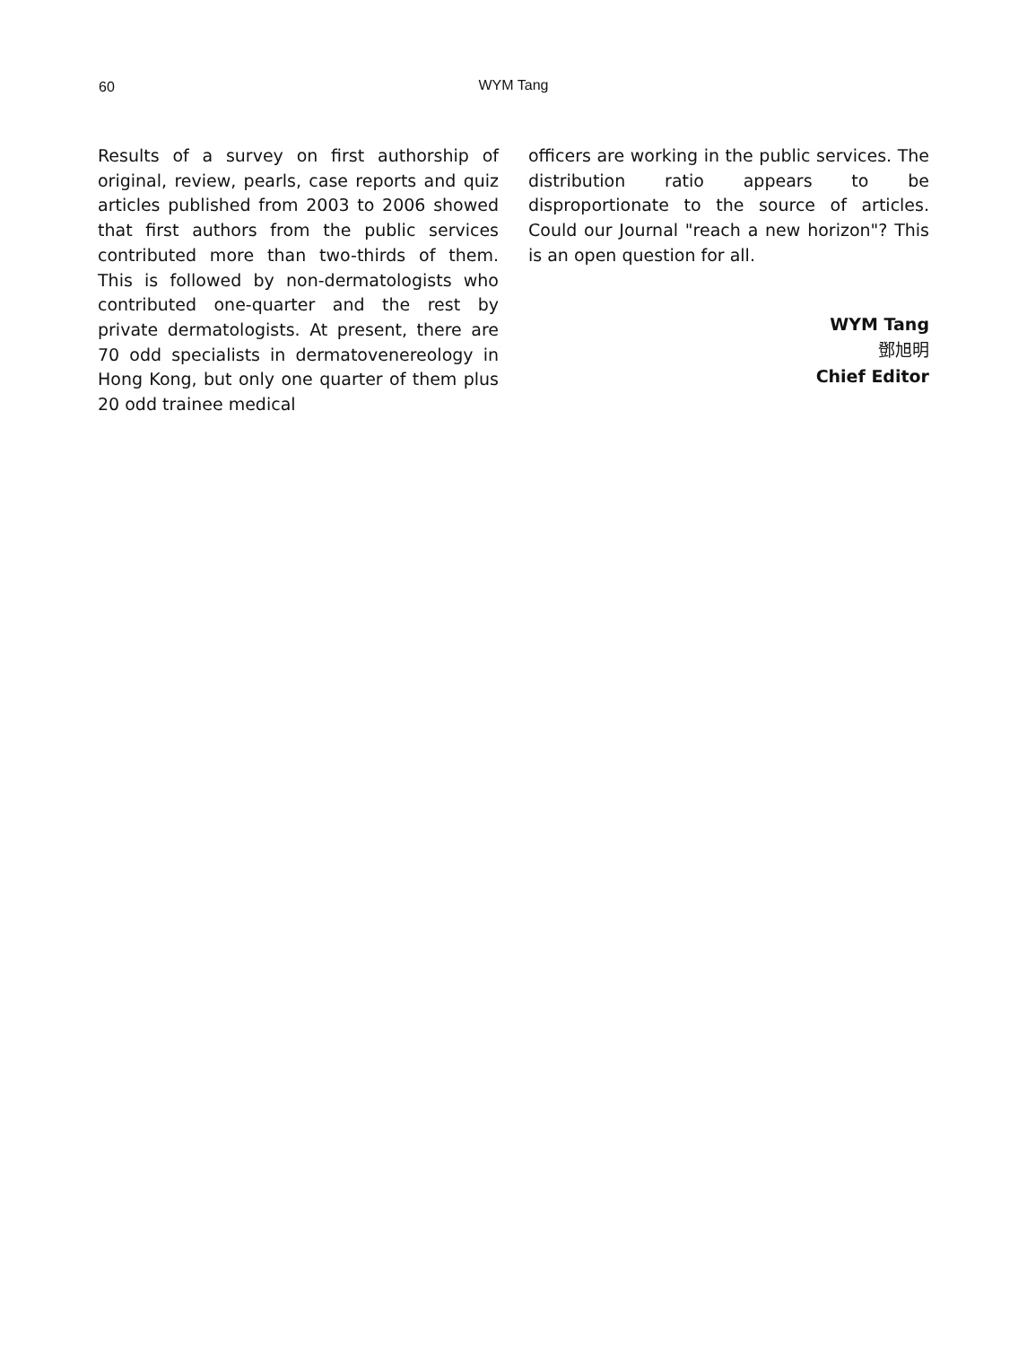60
WYM Tang
Results of a survey on first authorship of original, review, pearls, case reports and quiz articles published from 2003 to 2006 showed that first authors from the public services contributed more than two-thirds of them. This is followed by non-dermatologists who contributed one-quarter and the rest by private dermatologists. At present, there are 70 odd specialists in dermatovenereology in Hong Kong, but only one quarter of them plus 20 odd trainee medical
officers are working in the public services. The distribution ratio appears to be disproportionate to the source of articles. Could our Journal "reach a new horizon"? This is an open question for all.
WYM Tang
鄧旭明
Chief Editor